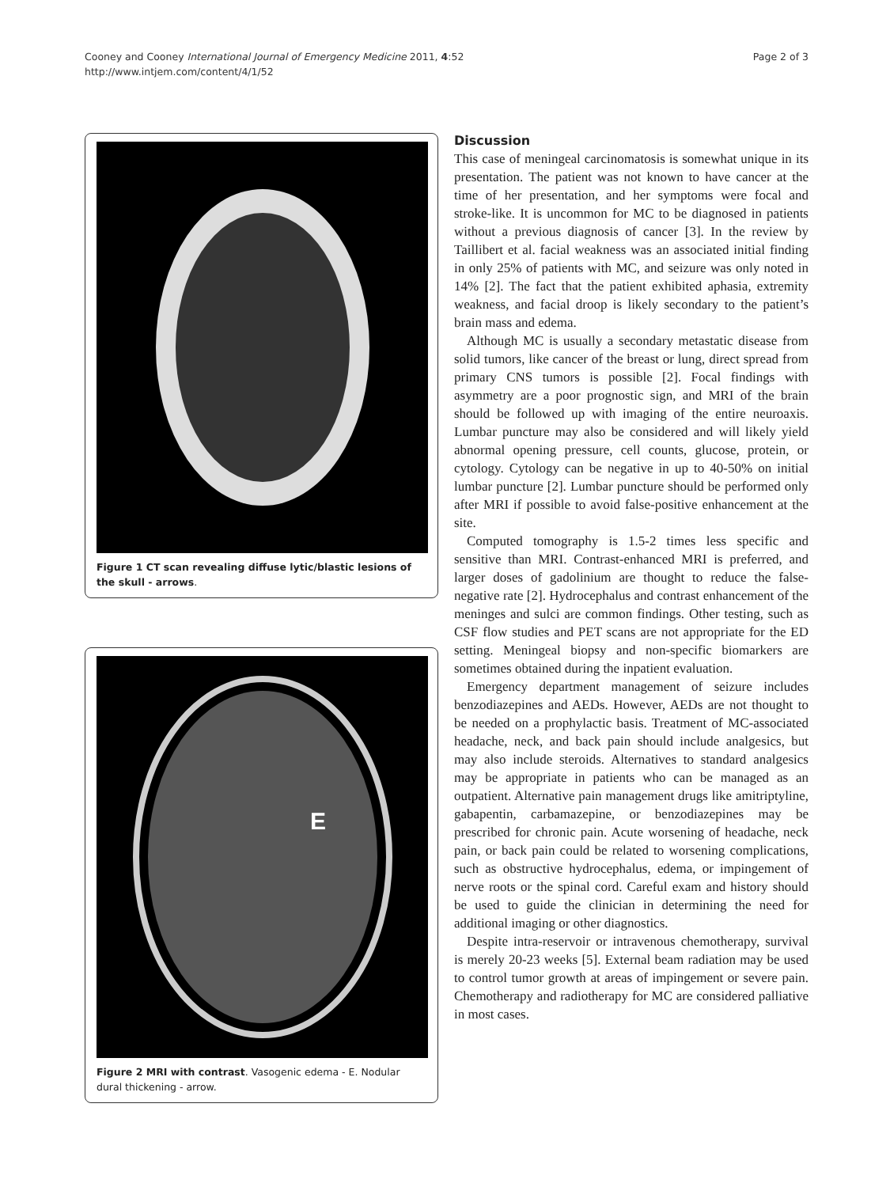Page 2 of 3 Cooney and Cooney International Journal of Emergency Medicine 2011, 4:52
http://www.intjem.com/content/4/1/52
Figure 1 CT scan revealing diffuse lytic/blastic lesions of the skull - arrows.
E
Figure 2 MRI with contrast. Vasogenic edema - E. Nodular dural thickening - arrow.
Discussion
This case of meningeal carcinomatosis is somewhat unique in its presentation. The patient was not known to have cancer at the time of her presentation, and her symptoms were focal and stroke-like. It is uncommon for MC to be diagnosed in patients without a previous diagnosis of cancer [3]. In the review by Taillibert et al. facial weakness was an associated initial finding in only 25% of patients with MC, and seizure was only noted in 14% [2]. The fact that the patient exhibited aphasia, extremity weakness, and facial droop is likely secondary to the patient’s brain mass and edema.
Although MC is usually a secondary metastatic disease from solid tumors, like cancer of the breast or lung, direct spread from primary CNS tumors is possible [2]. Focal findings with asymmetry are a poor prognostic sign, and MRI of the brain should be followed up with imaging of the entire neuroaxis. Lumbar puncture may also be considered and will likely yield abnormal opening pressure, cell counts, glucose, protein, or cytology. Cytology can be negative in up to 40-50% on initial lumbar puncture [2]. Lumbar puncture should be performed only after MRI if possible to avoid false-positive enhancement at the site.
Computed tomography is 1.5-2 times less specific and sensitive than MRI. Contrast-enhanced MRI is preferred, and larger doses of gadolinium are thought to reduce the false-negative rate [2]. Hydrocephalus and contrast enhancement of the meninges and sulci are common findings. Other testing, such as CSF flow studies and PET scans are not appropriate for the ED setting. Meningeal biopsy and non-specific biomarkers are sometimes obtained during the inpatient evaluation.
Emergency department management of seizure includes benzodiazepines and AEDs. However, AEDs are not thought to be needed on a prophylactic basis. Treatment of MC-associated headache, neck, and back pain should include analgesics, but may also include steroids. Alternatives to standard analgesics may be appropriate in patients who can be managed as an outpatient. Alternative pain management drugs like amitriptyline, gabapentin, carbamazepine, or benzodiazepines may be prescribed for chronic pain. Acute worsening of headache, neck pain, or back pain could be related to worsening complications, such as obstructive hydrocephalus, edema, or impingement of nerve roots or the spinal cord. Careful exam and history should be used to guide the clinician in determining the need for additional imaging or other diagnostics.
Despite intra-reservoir or intravenous chemotherapy, survival is merely 20-23 weeks [5]. External beam radiation may be used to control tumor growth at areas of impingement or severe pain. Chemotherapy and radiotherapy for MC are considered palliative in most cases.